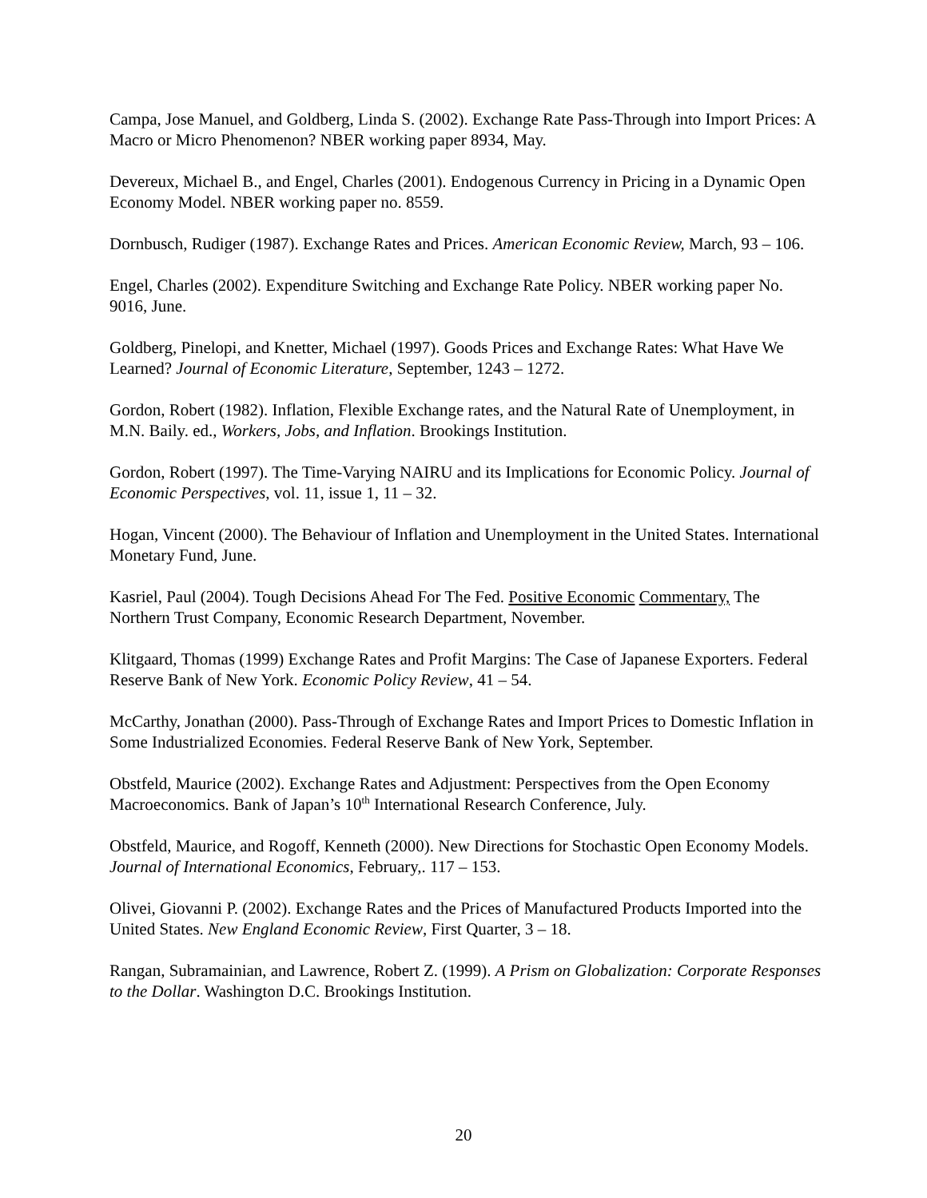Campa, Jose Manuel, and Goldberg, Linda S. (2002). Exchange Rate Pass-Through into Import Prices: A Macro or Micro Phenomenon? NBER working paper 8934, May.
Devereux, Michael B., and Engel, Charles (2001). Endogenous Currency in Pricing in a Dynamic Open Economy Model. NBER working paper no. 8559.
Dornbusch, Rudiger (1987). Exchange Rates and Prices. American Economic Review, March, 93 – 106.
Engel, Charles (2002). Expenditure Switching and Exchange Rate Policy. NBER working paper No. 9016, June.
Goldberg, Pinelopi, and Knetter, Michael (1997). Goods Prices and Exchange Rates: What Have We Learned? Journal of Economic Literature, September, 1243 – 1272.
Gordon, Robert (1982). Inflation, Flexible Exchange rates, and the Natural Rate of Unemployment, in M.N. Baily. ed., Workers, Jobs, and Inflation. Brookings Institution.
Gordon, Robert (1997). The Time-Varying NAIRU and its Implications for Economic Policy. Journal of Economic Perspectives, vol. 11, issue 1, 11 – 32.
Hogan, Vincent (2000). The Behaviour of Inflation and Unemployment in the United States. International Monetary Fund, June.
Kasriel, Paul (2004). Tough Decisions Ahead For The Fed. Positive Economic Commentary, The Northern Trust Company, Economic Research Department, November.
Klitgaard, Thomas (1999) Exchange Rates and Profit Margins: The Case of Japanese Exporters. Federal Reserve Bank of New York. Economic Policy Review, 41 – 54.
McCarthy, Jonathan (2000). Pass-Through of Exchange Rates and Import Prices to Domestic Inflation in Some Industrialized Economies. Federal Reserve Bank of New York, September.
Obstfeld, Maurice (2002). Exchange Rates and Adjustment: Perspectives from the Open Economy Macroeconomics. Bank of Japan’s 10<sup>th</sup> International Research Conference, July.
Obstfeld, Maurice, and Rogoff, Kenneth (2000). New Directions for Stochastic Open Economy Models. Journal of International Economics, February,. 117 – 153.
Olivei, Giovanni P. (2002). Exchange Rates and the Prices of Manufactured Products Imported into the United States. New England Economic Review, First Quarter, 3 – 18.
Rangan, Subramainian, and Lawrence, Robert Z. (1999). A Prism on Globalization: Corporate Responses to the Dollar. Washington D.C. Brookings Institution.
20